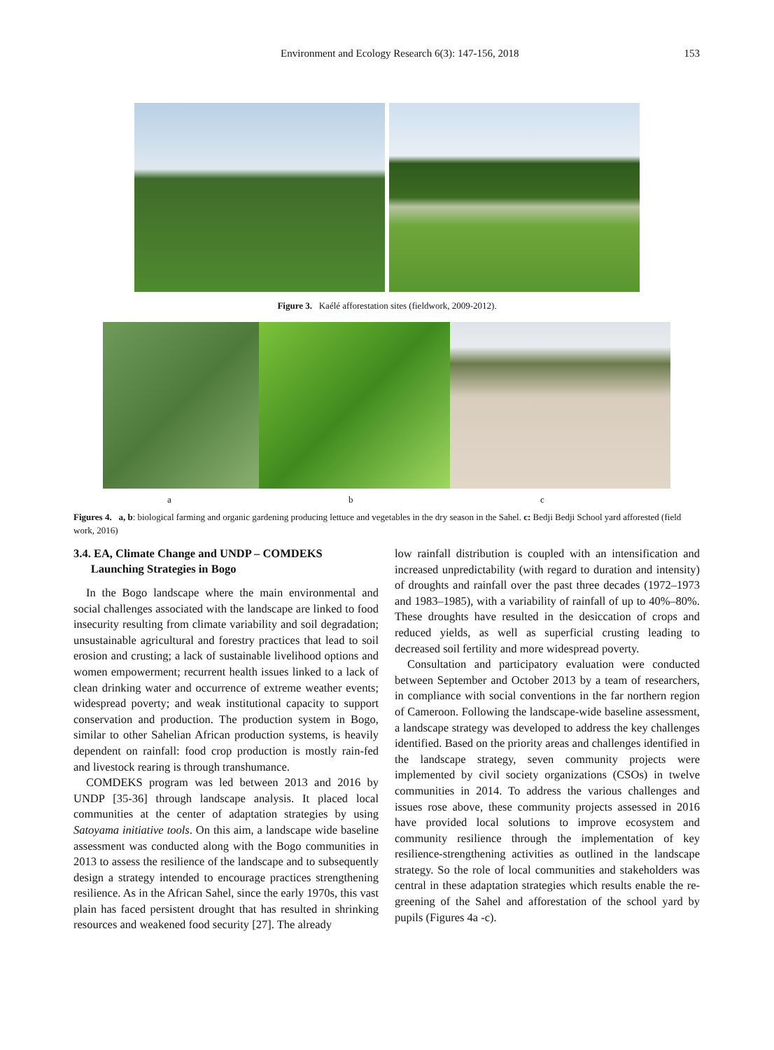Environment and Ecology Research 6(3): 147-156, 2018 153
Figure 3. Kaélé afforestation sites (fieldwork, 2009-2012).
a b c
Figures 4. a, b: biological farming and organic gardening producing lettuce and vegetables in the dry season in the Sahel. c: Bedji Bedji School yard afforested (field work, 2016)
3.4. EA, Climate Change and UNDP – COMDEKS
Launching Strategies in Bogo
In the Bogo landscape where the main environmental and social challenges associated with the landscape are linked to food insecurity resulting from climate variability and soil degradation; unsustainable agricultural and forestry practices that lead to soil erosion and crusting; a lack of sustainable livelihood options and women empowerment; recurrent health issues linked to a lack of clean drinking water and occurrence of extreme weather events; widespread poverty; and weak institutional capacity to support conservation and production. The production system in Bogo, similar to other Sahelian African production systems, is heavily dependent on rainfall: food crop production is mostly rain-fed and livestock rearing is through transhumance.
COMDEKS program was led between 2013 and 2016 by UNDP [35-36] through landscape analysis. It placed local communities at the center of adaptation strategies by using Satoyama initiative tools. On this aim, a landscape wide baseline assessment was conducted along with the Bogo communities in 2013 to assess the resilience of the landscape and to subsequently design a strategy intended to encourage practices strengthening resilience. As in the African Sahel, since the early 1970s, this vast plain has faced persistent drought that has resulted in shrinking resources and weakened food security [27]. The already
low rainfall distribution is coupled with an intensification and increased unpredictability (with regard to duration and intensity) of droughts and rainfall over the past three decades (1972–1973 and 1983–1985), with a variability of rainfall of up to 40%–80%. These droughts have resulted in the desiccation of crops and reduced yields, as well as superficial crusting leading to decreased soil fertility and more widespread poverty.
Consultation and participatory evaluation were conducted between September and October 2013 by a team of researchers, in compliance with social conventions in the far northern region of Cameroon. Following the landscape-wide baseline assessment, a landscape strategy was developed to address the key challenges identified. Based on the priority areas and challenges identified in the landscape strategy, seven community projects were implemented by civil society organizations (CSOs) in twelve communities in 2014. To address the various challenges and issues rose above, these community projects assessed in 2016 have provided local solutions to improve ecosystem and community resilience through the implementation of key resilience-strengthening activities as outlined in the landscape strategy. So the role of local communities and stakeholders was central in these adaptation strategies which results enable the re-greening of the Sahel and afforestation of the school yard by pupils (Figures 4a -c).